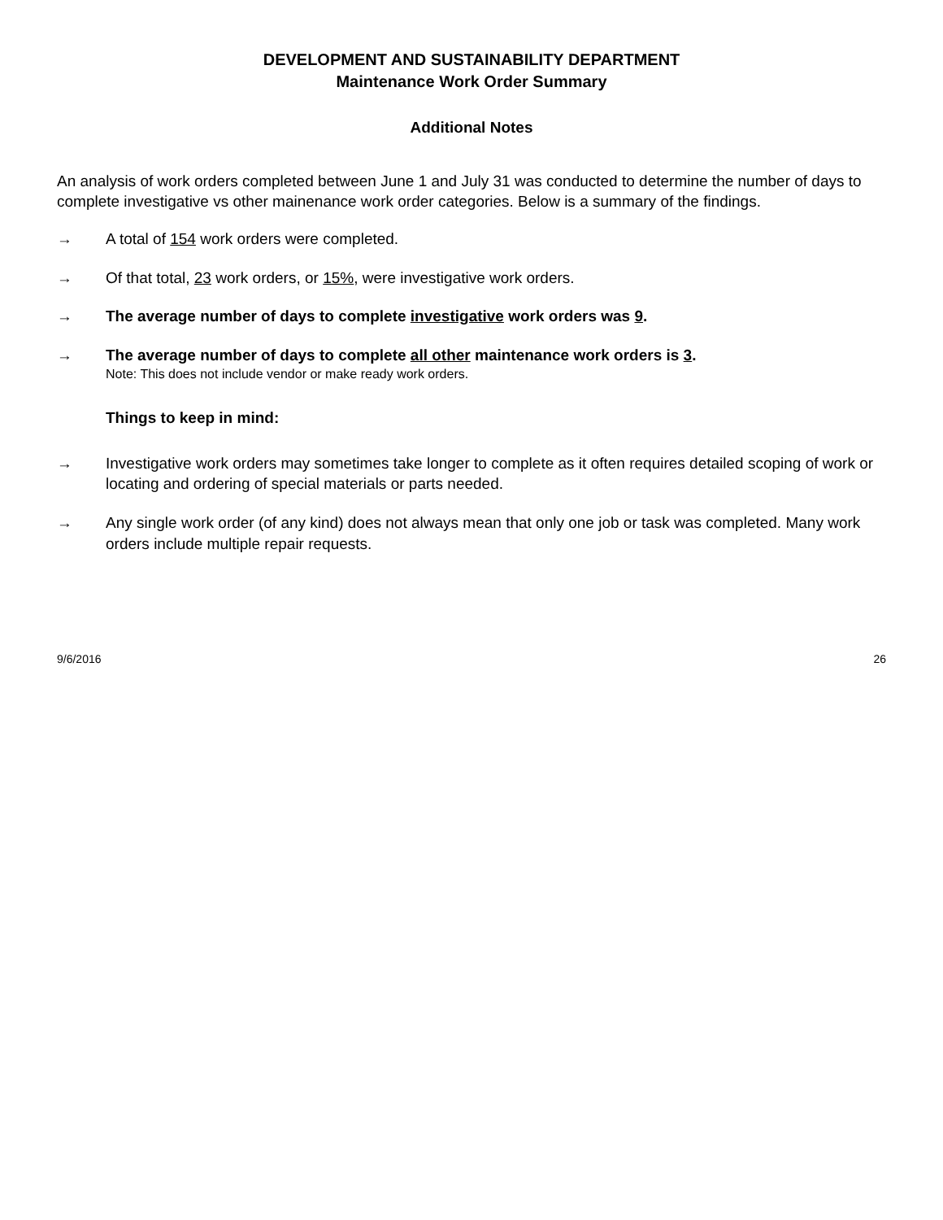DEVELOPMENT AND SUSTAINABILITY DEPARTMENT
Maintenance Work Order Summary
Additional Notes
An analysis of work orders completed between June 1 and July 31 was conducted to determine the number of days to complete investigative vs other mainenance work order categories. Below is a summary of the findings.
→ A total of 154 work orders were completed.
→ Of that total, 23 work orders, or 15%, were investigative work orders.
→ The average number of days to complete investigative work orders was 9.
→ The average number of days to complete all other maintenance work orders is 3.
Note: This does not include vendor or make ready work orders.
Things to keep in mind:
→ Investigative work orders may sometimes take longer to complete as it often requires detailed scoping of work or locating and ordering of special materials or parts needed.
→ Any single work order (of any kind) does not always mean that only one job or task was completed. Many work orders include multiple repair requests.
9/6/2016 26